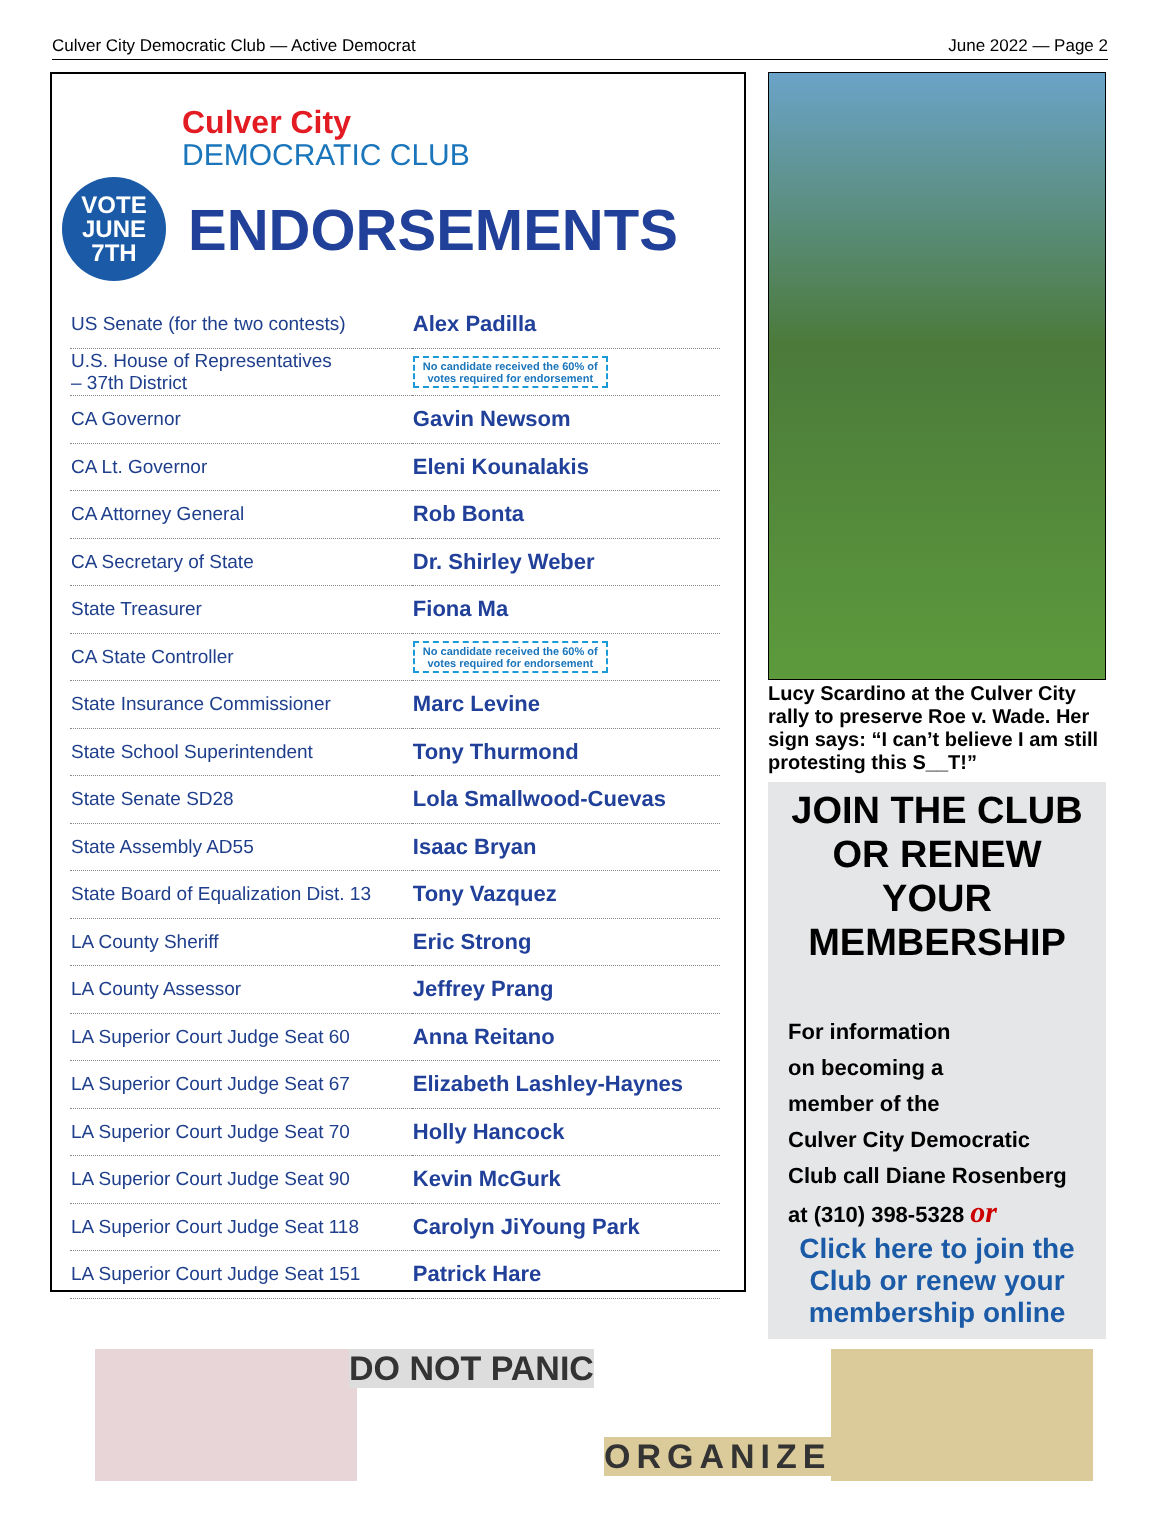Culver City Democratic Club — Active Democrat June 2022 — Page 2
Culver City
DEMOCRATIC CLUB
VOTE
JUNE
7TH
ENDORSEMENTS
| US Senate (for the two contests) | Alex Padilla |
| U.S. House of Representatives – 37th District | No candidate received the 60% of votes required for endorsement |
| CA Governor | Gavin Newsom |
| CA Lt. Governor | Eleni Kounalakis |
| CA Attorney General | Rob Bonta |
| CA Secretary of State | Dr. Shirley Weber |
| State Treasurer | Fiona Ma |
| CA State Controller | No candidate received the 60% of votes required for endorsement |
| State Insurance Commissioner | Marc Levine |
| State School Superintendent | Tony Thurmond |
| State Senate SD28 | Lola Smallwood-Cuevas |
| State Assembly AD55 | Isaac Bryan |
| State Board of Equalization Dist. 13 | Tony Vazquez |
| LA County Sheriff | Eric Strong |
| LA County Assessor | Jeffrey Prang |
| LA Superior Court Judge Seat 60 | Anna Reitano |
| LA Superior Court Judge Seat 67 | Elizabeth Lashley-Haynes |
| LA Superior Court Judge Seat 70 | Holly Hancock |
| LA Superior Court Judge Seat 90 | Kevin McGurk |
| LA Superior Court Judge Seat 118 | Carolyn JiYoung Park |
| LA Superior Court Judge Seat 151 | Patrick Hare |
Lucy Scardino at the Culver City rally to preserve Roe v. Wade. Her sign says: “I can’t believe I am still protesting this S__T!”
JOIN THE CLUB
OR RENEW YOUR
MEMBERSHIP
For information
on becoming a
member of the
Culver City Democratic
Club call Diane Rosenberg
at (310) 398-5328 or
Click here to join the Club or renew your membership online
DO NOT PANIC
ORGANIZE